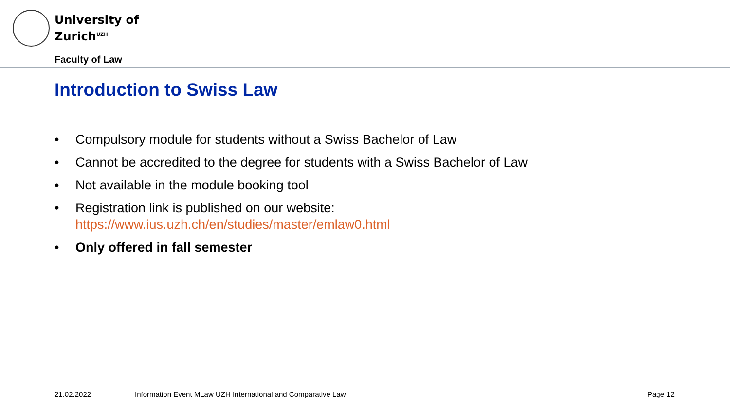University of
Zurich<sup>UZH</sup>
Faculty of Law
Introduction to Swiss Law
• Compulsory module for students without a Swiss Bachelor of Law
• Cannot be accredited to the degree for students with a Swiss Bachelor of Law
• Not available in the module booking tool
• Registration link is published on our website:
https://www.ius.uzh.ch/en/studies/master/emlaw0.html
• Only offered in fall semester
21.02.2022
Information Event MLaw UZH International and Comparative Law
Page 12